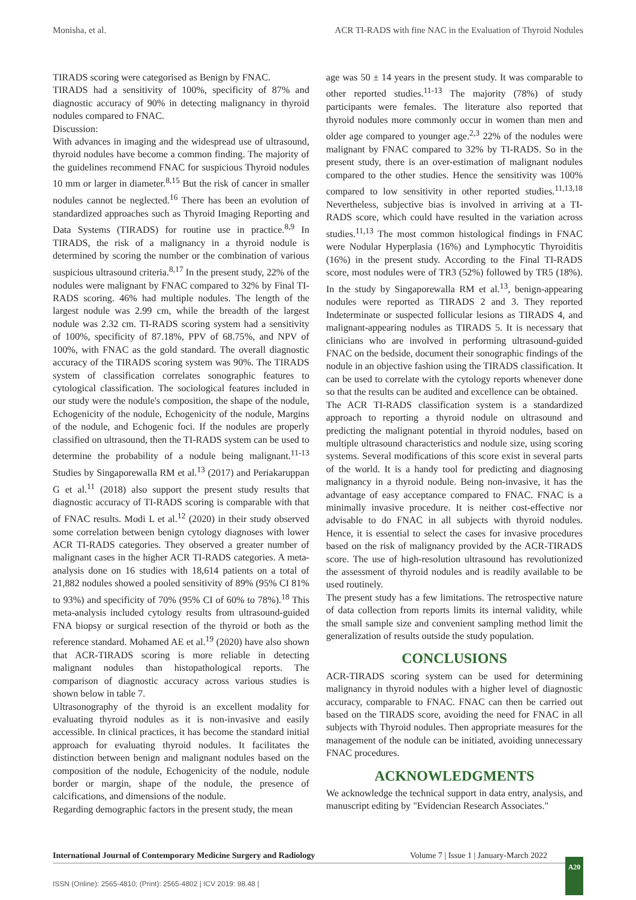Monisha, et al. ACR TI-RADS with fine NAC in the Evaluation of Thyroid Nodules
TIRADS scoring were categorised as Benign by FNAC.
TIRADS had a sensitivity of 100%, specificity of 87% and diagnostic accuracy of 90% in detecting malignancy in thyroid nodules compared to FNAC.
Discussion:
With advances in imaging and the widespread use of ultrasound, thyroid nodules have become a common finding. The majority of the guidelines recommend FNAC for suspicious Thyroid nodules 10 mm or larger in diameter.<sup>8,15</sup> But the risk of cancer in smaller nodules cannot be neglected.<sup>16</sup> There has been an evolution of standardized approaches such as Thyroid Imaging Reporting and Data Systems (TIRADS) for routine use in practice.<sup>8,9</sup> In TIRADS, the risk of a malignancy in a thyroid nodule is determined by scoring the number or the combination of various suspicious ultrasound criteria.<sup>8,17</sup> In the present study, 22% of the nodules were malignant by FNAC compared to 32% by Final TI-RADS scoring. 46% had multiple nodules. The length of the largest nodule was 2.99 cm, while the breadth of the largest nodule was 2.32 cm. TI-RADS scoring system had a sensitivity of 100%, specificity of 87.18%, PPV of 68.75%, and NPV of 100%, with FNAC as the gold standard. The overall diagnostic accuracy of the TIRADS scoring system was 90%. The TIRADS system of classification correlates sonographic features to cytological classification. The sociological features included in our study were the nodule's composition, the shape of the nodule, Echogenicity of the nodule, Echogenicity of the nodule, Margins of the nodule, and Echogenic foci. If the nodules are properly classified on ultrasound, then the TI-RADS system can be used to determine the probability of a nodule being malignant.<sup>11-13</sup> Studies by Singaporewalla RM et al.<sup>13</sup> (2017) and Periakaruppan G et al.<sup>11</sup> (2018) also support the present study results that diagnostic accuracy of TI-RADS scoring is comparable with that of FNAC results. Modi L et al.<sup>12</sup> (2020) in their study observed some correlation between benign cytology diagnoses with lower ACR TI-RADS categories. They observed a greater number of malignant cases in the higher ACR TI-RADS categories. A meta-analysis done on 16 studies with 18,614 patients on a total of 21,882 nodules showed a pooled sensitivity of 89% (95% CI 81% to 93%) and specificity of 70% (95% CI of 60% to 78%).<sup>18</sup> This meta-analysis included cytology results from ultrasound-guided FNA biopsy or surgical resection of the thyroid or both as the reference standard. Mohamed AE et al.<sup>19</sup> (2020) have also shown that ACR-TIRADS scoring is more reliable in detecting malignant nodules than histopathological reports. The comparison of diagnostic accuracy across various studies is shown below in table 7.
Ultrasonography of the thyroid is an excellent modality for evaluating thyroid nodules as it is non-invasive and easily accessible. In clinical practices, it has become the standard initial approach for evaluating thyroid nodules. It facilitates the distinction between benign and malignant nodules based on the composition of the nodule, Echogenicity of the nodule, nodule border or margin, shape of the nodule, the presence of calcifications, and dimensions of the nodule.
Regarding demographic factors in the present study, the mean
age was 50 ± 14 years in the present study. It was comparable to other reported studies.<sup>11-13</sup> The majority (78%) of study participants were females. The literature also reported that thyroid nodules more commonly occur in women than men and older age compared to younger age.<sup>2,3</sup> 22% of the nodules were malignant by FNAC compared to 32% by TI-RADS. So in the present study, there is an over-estimation of malignant nodules compared to the other studies. Hence the sensitivity was 100% compared to low sensitivity in other reported studies.<sup>11,13,18</sup> Nevertheless, subjective bias is involved in arriving at a TI-RADS score, which could have resulted in the variation across studies.<sup>11,13</sup> The most common histological findings in FNAC were Nodular Hyperplasia (16%) and Lymphocytic Thyroiditis (16%) in the present study. According to the Final TI-RADS score, most nodules were of TR3 (52%) followed by TR5 (18%). In the study by Singaporewalla RM et al.<sup>13</sup>, benign-appearing nodules were reported as TIRADS 2 and 3. They reported Indeterminate or suspected follicular lesions as TIRADS 4, and malignant-appearing nodules as TIRADS 5. It is necessary that clinicians who are involved in performing ultrasound-guided FNAC on the bedside, document their sonographic findings of the nodule in an objective fashion using the TIRADS classification. It can be used to correlate with the cytology reports whenever done so that the results can be audited and excellence can be obtained.
The ACR TI-RADS classification system is a standardized approach to reporting a thyroid nodule on ultrasound and predicting the malignant potential in thyroid nodules, based on multiple ultrasound characteristics and nodule size, using scoring systems. Several modifications of this score exist in several parts of the world. It is a handy tool for predicting and diagnosing malignancy in a thyroid nodule. Being non-invasive, it has the advantage of easy acceptance compared to FNAC. FNAC is a minimally invasive procedure. It is neither cost-effective nor advisable to do FNAC in all subjects with thyroid nodules. Hence, it is essential to select the cases for invasive procedures based on the risk of malignancy provided by the ACR-TIRADS score. The use of high-resolution ultrasound has revolutionized the assessment of thyroid nodules and is readily available to be used routinely.
The present study has a few limitations. The retrospective nature of data collection from reports limits its internal validity, while the small sample size and convenient sampling method limit the generalization of results outside the study population.
CONCLUSIONS
ACR-TIRADS scoring system can be used for determining malignancy in thyroid nodules with a higher level of diagnostic accuracy, comparable to FNAC. FNAC can then be carried out based on the TIRADS score, avoiding the need for FNAC in all subjects with Thyroid nodules. Then appropriate measures for the management of the nodule can be initiated, avoiding unnecessary FNAC procedures.
ACKNOWLEDGMENTS
We acknowledge the technical support in data entry, analysis, and manuscript editing by "Evidencian Research Associates."
International Journal of Contemporary Medicine Surgery and Radiology Volume 7 | Issue 1 | January-March 2022
A20
ISSN (Online): 2565-4810; (Print): 2565-4802 | ICV 2019: 98.48 |